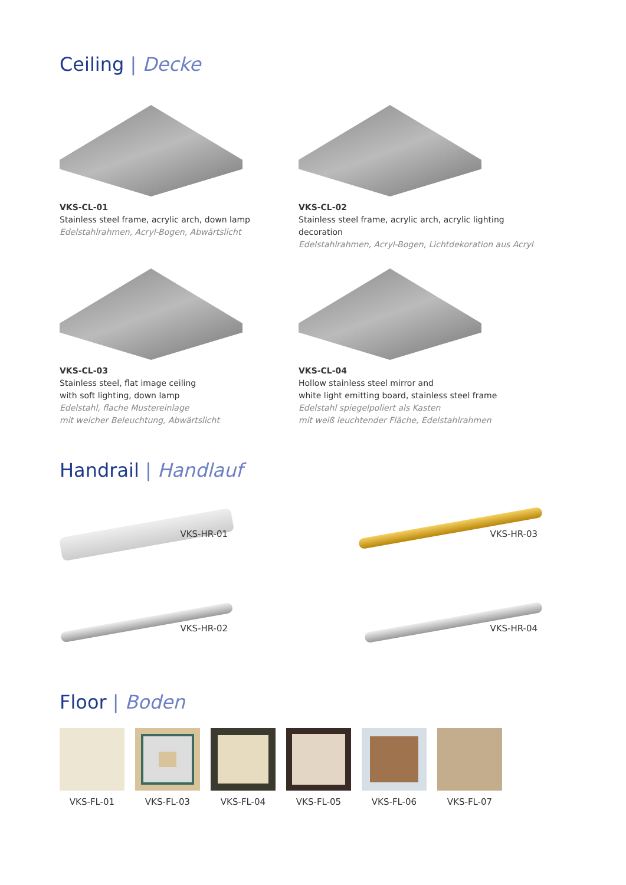Ceiling | Decke
VKS-CL-01
Stainless steel frame, acrylic arch, down lamp
Edelstahlrahmen, Acryl-Bogen, Abwärtslicht
VKS-CL-02
Stainless steel frame, acrylic arch, acrylic lighting decoration
Edelstahlrahmen, Acryl-Bogen, Lichtdekoration aus Acryl
VKS-CL-03
Stainless steel, flat image ceiling
with soft lighting, down lamp
Edelstahl, flache Mustereinlage
mit weicher Beleuchtung, Abwärtslicht
VKS-CL-04
Hollow stainless steel mirror and
white light emitting board, stainless steel frame
Edelstahl spiegelpoliert als Kasten
mit weiß leuchtender Fläche, Edelstahlrahmen
Handrail | Handlauf
VKS-HR-01
VKS-HR-02
VKS-HR-03
VKS-HR-04
Floor | Boden
VKS-FL-01 VKS-FL-03 VKS-FL-04 VKS-FL-05 VKS-FL-06 VKS-FL-07